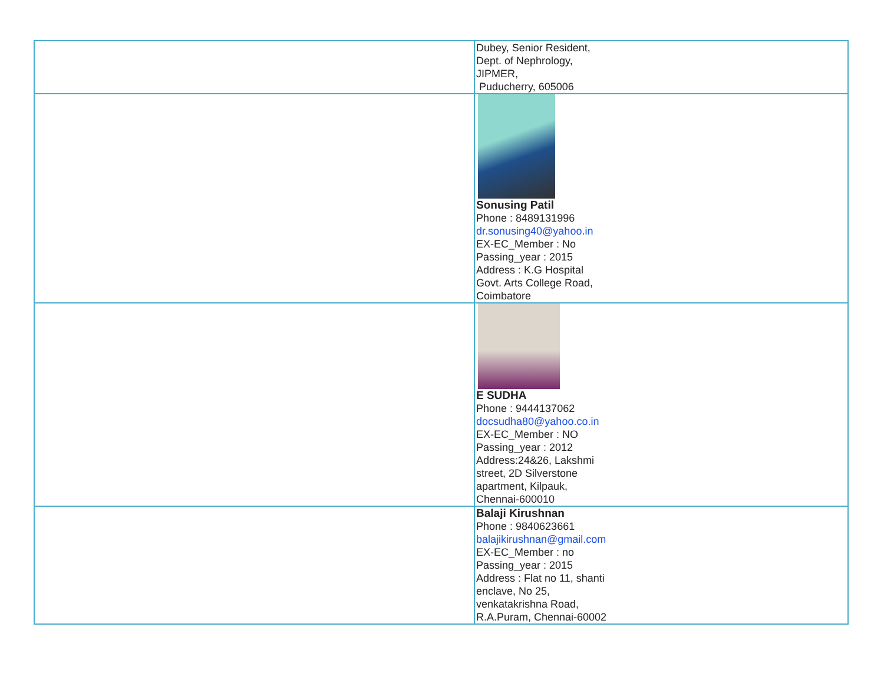| | Dubey, Senior Resident, Dept. of Nephrology, JIPMER, Puducherry, 605006 |
| | Sonusing Patil Phone : 8489131996 dr.sonusing40@yahoo.in EX-EC_Member : No Passing_year : 2015 Address : K.G Hospital Govt. Arts College Road, Coimbatore |
| | E SUDHA Phone : 9444137062 docsudha80@yahoo.co.in EX-EC_Member : NO Passing_year : 2012 Address:24&26, Lakshmi street, 2D Silverstone apartment, Kilpauk, Chennai-600010 |
| | Balaji Kirushnan Phone : 9840623661 balajikirushnan@gmail.com EX-EC_Member : no Passing_year : 2015 Address : Flat no 11, shanti enclave, No 25, venkatakrishna Road, R.A.Puram, Chennai-60002 |